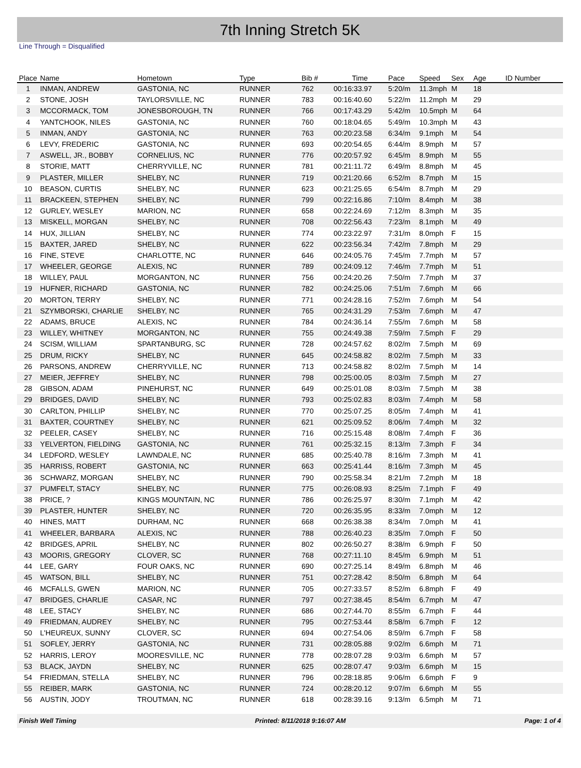7th Inning Stretch 5K
Line Through = Disqualified
| Place | Name | Hometown | Type | Bib # | Time | Pace | Speed | Sex | Age | ID Number |
| --- | --- | --- | --- | --- | --- | --- | --- | --- | --- | --- |
| 1 | INMAN, ANDREW | GASTONIA, NC | RUNNER | 762 | 00:16:33.97 | 5:20/m | 11.3mph | M | 18 | |
| 2 | STONE, JOSH | TAYLORSVILLE, NC | RUNNER | 783 | 00:16:40.60 | 5:22/m | 11.2mph | M | 29 | |
| 3 | MCCORMACK, TOM | JONESBOROUGH, TN | RUNNER | 766 | 00:17:43.29 | 5:42/m | 10.5mph | M | 64 | |
| 4 | YANTCHOOK, NILES | GASTONIA, NC | RUNNER | 760 | 00:18:04.65 | 5:49/m | 10.3mph | M | 43 | |
| 5 | INMAN, ANDY | GASTONIA, NC | RUNNER | 763 | 00:20:23.58 | 6:34/m | 9.1mph | M | 54 | |
| 6 | LEVY, FREDERIC | GASTONIA, NC | RUNNER | 693 | 00:20:54.65 | 6:44/m | 8.9mph | M | 57 | |
| 7 | ASWELL, JR., BOBBY | CORNELIUS, NC | RUNNER | 776 | 00:20:57.92 | 6:45/m | 8.9mph | M | 55 | |
| 8 | STORIE, MATT | CHERRYVILLE, NC | RUNNER | 781 | 00:21:11.72 | 6:49/m | 8.8mph | M | 45 | |
| 9 | PLASTER, MILLER | SHELBY, NC | RUNNER | 719 | 00:21:20.66 | 6:52/m | 8.7mph | M | 15 | |
| 10 | BEASON, CURTIS | SHELBY, NC | RUNNER | 623 | 00:21:25.65 | 6:54/m | 8.7mph | M | 29 | |
| 11 | BRACKEEN, STEPHEN | SHELBY, NC | RUNNER | 799 | 00:22:16.86 | 7:10/m | 8.4mph | M | 38 | |
| 12 | GURLEY, WESLEY | MARION, NC | RUNNER | 658 | 00:22:24.69 | 7:12/m | 8.3mph | M | 35 | |
| 13 | MISKELL, MORGAN | SHELBY, NC | RUNNER | 708 | 00:22:56.43 | 7:23/m | 8.1mph | M | 49 | |
| 14 | HUX, JILLIAN | SHELBY, NC | RUNNER | 774 | 00:23:22.97 | 7:31/m | 8.0mph | F | 15 | |
| 15 | BAXTER, JARED | SHELBY, NC | RUNNER | 622 | 00:23:56.34 | 7:42/m | 7.8mph | M | 29 | |
| 16 | FINE, STEVE | CHARLOTTE, NC | RUNNER | 646 | 00:24:05.76 | 7:45/m | 7.7mph | M | 57 | |
| 17 | WHEELER, GEORGE | ALEXIS, NC | RUNNER | 789 | 00:24:09.12 | 7:46/m | 7.7mph | M | 51 | |
| 18 | WILLEY, PAUL | MORGANTON, NC | RUNNER | 756 | 00:24:20.26 | 7:50/m | 7.7mph | M | 37 | |
| 19 | HUFNER, RICHARD | GASTONIA, NC | RUNNER | 782 | 00:24:25.06 | 7:51/m | 7.6mph | M | 66 | |
| 20 | MORTON, TERRY | SHELBY, NC | RUNNER | 771 | 00:24:28.16 | 7:52/m | 7.6mph | M | 54 | |
| 21 | SZYMBORSKI, CHARLIE | SHELBY, NC | RUNNER | 765 | 00:24:31.29 | 7:53/m | 7.6mph | M | 47 | |
| 22 | ADAMS, BRUCE | ALEXIS, NC | RUNNER | 784 | 00:24:36.14 | 7:55/m | 7.6mph | M | 58 | |
| 23 | WILLEY, WHITNEY | MORGANTON, NC | RUNNER | 755 | 00:24:49.38 | 7:59/m | 7.5mph | F | 29 | |
| 24 | SCISM, WILLIAM | SPARTANBURG, SC | RUNNER | 728 | 00:24:57.62 | 8:02/m | 7.5mph | M | 69 | |
| 25 | DRUM, RICKY | SHELBY, NC | RUNNER | 645 | 00:24:58.82 | 8:02/m | 7.5mph | M | 33 | |
| 26 | PARSONS, ANDREW | CHERRYVILLE, NC | RUNNER | 713 | 00:24:58.82 | 8:02/m | 7.5mph | M | 14 | |
| 27 | MEIER, JEFFREY | SHELBY, NC | RUNNER | 798 | 00:25:00.05 | 8:03/m | 7.5mph | M | 27 | |
| 28 | GIBSON, ADAM | PINEHURST, NC | RUNNER | 649 | 00:25:01.08 | 8:03/m | 7.5mph | M | 38 | |
| 29 | BRIDGES, DAVID | SHELBY, NC | RUNNER | 793 | 00:25:02.83 | 8:03/m | 7.4mph | M | 58 | |
| 30 | CARLTON, PHILLIP | SHELBY, NC | RUNNER | 770 | 00:25:07.25 | 8:05/m | 7.4mph | M | 41 | |
| 31 | BAXTER, COURTNEY | SHELBY, NC | RUNNER | 621 | 00:25:09.52 | 8:06/m | 7.4mph | M | 32 | |
| 32 | PEELER, CASEY | SHELBY, NC | RUNNER | 716 | 00:25:15.48 | 8:08/m | 7.4mph | F | 36 | |
| 33 | YELVERTON, FIELDING | GASTONIA, NC | RUNNER | 761 | 00:25:32.15 | 8:13/m | 7.3mph | F | 34 | |
| 34 | LEDFORD, WESLEY | LAWNDALE, NC | RUNNER | 685 | 00:25:40.78 | 8:16/m | 7.3mph | M | 41 | |
| 35 | HARRISS, ROBERT | GASTONIA, NC | RUNNER | 663 | 00:25:41.44 | 8:16/m | 7.3mph | M | 45 | |
| 36 | SCHWARZ, MORGAN | SHELBY, NC | RUNNER | 790 | 00:25:58.34 | 8:21/m | 7.2mph | M | 18 | |
| 37 | PUMFELT, STACY | SHELBY, NC | RUNNER | 775 | 00:26:08.93 | 8:25/m | 7.1mph | F | 49 | |
| 38 | PRICE, ? | KINGS MOUNTAIN, NC | RUNNER | 786 | 00:26:25.97 | 8:30/m | 7.1mph | M | 42 | |
| 39 | PLASTER, HUNTER | SHELBY, NC | RUNNER | 720 | 00:26:35.95 | 8:33/m | 7.0mph | M | 12 | |
| 40 | HINES, MATT | DURHAM, NC | RUNNER | 668 | 00:26:38.38 | 8:34/m | 7.0mph | M | 41 | |
| 41 | WHEELER, BARBARA | ALEXIS, NC | RUNNER | 788 | 00:26:40.23 | 8:35/m | 7.0mph | F | 50 | |
| 42 | BRIDGES, APRIL | SHELBY, NC | RUNNER | 802 | 00:26:50.27 | 8:38/m | 6.9mph | F | 50 | |
| 43 | MOORIS, GREGORY | CLOVER, SC | RUNNER | 768 | 00:27:11.10 | 8:45/m | 6.9mph | M | 51 | |
| 44 | LEE, GARY | FOUR OAKS, NC | RUNNER | 690 | 00:27:25.14 | 8:49/m | 6.8mph | M | 46 | |
| 45 | WATSON, BILL | SHELBY, NC | RUNNER | 751 | 00:27:28.42 | 8:50/m | 6.8mph | M | 64 | |
| 46 | MCFALLS, GWEN | MARION, NC | RUNNER | 705 | 00:27:33.57 | 8:52/m | 6.8mph | F | 49 | |
| 47 | BRIDGES, CHARLIE | CASAR, NC | RUNNER | 797 | 00:27:38.45 | 8:54/m | 6.7mph | M | 47 | |
| 48 | LEE, STACY | SHELBY, NC | RUNNER | 686 | 00:27:44.70 | 8:55/m | 6.7mph | F | 44 | |
| 49 | FRIEDMAN, AUDREY | SHELBY, NC | RUNNER | 795 | 00:27:53.44 | 8:58/m | 6.7mph | F | 12 | |
| 50 | L'HEUREUX, SUNNY | CLOVER, SC | RUNNER | 694 | 00:27:54.06 | 8:59/m | 6.7mph | F | 58 | |
| 51 | SOFLEY, JERRY | GASTONIA, NC | RUNNER | 731 | 00:28:05.88 | 9:02/m | 6.6mph | M | 71 | |
| 52 | HARRIS, LEROY | MOORESVILLE, NC | RUNNER | 778 | 00:28:07.28 | 9:03/m | 6.6mph | M | 57 | |
| 53 | BLACK, JAYDN | SHELBY, NC | RUNNER | 625 | 00:28:07.47 | 9:03/m | 6.6mph | M | 15 | |
| 54 | FRIEDMAN, STELLA | SHELBY, NC | RUNNER | 796 | 00:28:18.85 | 9:06/m | 6.6mph | F | 9 | |
| 55 | REIBER, MARK | GASTONIA, NC | RUNNER | 724 | 00:28:20.12 | 9:07/m | 6.6mph | M | 55 | |
| 56 | AUSTIN, JODY | TROUTMAN, NC | RUNNER | 618 | 00:28:39.16 | 9:13/m | 6.5mph | M | 71 | |
Finish Well Timing Printed: 8/11/2018 9:16:07 AM Page: 1 of 4